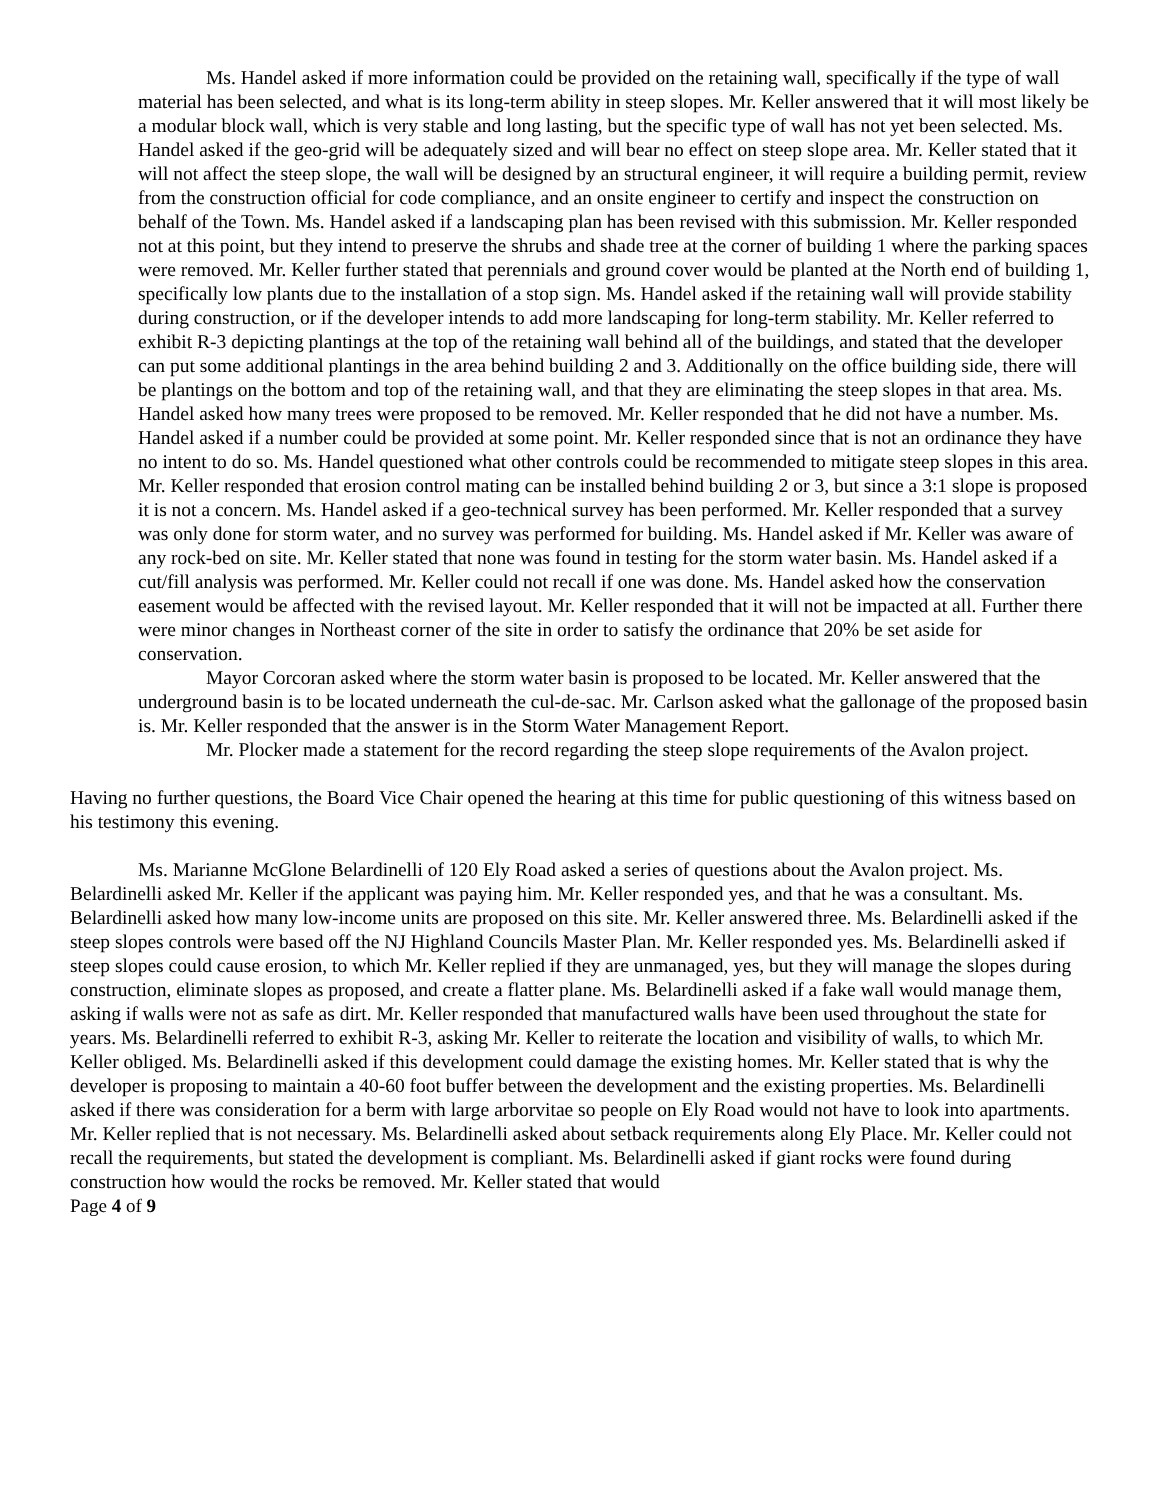Ms. Handel asked if more information could be provided on the retaining wall, specifically if the type of wall material has been selected, and what is its long-term ability in steep slopes. Mr. Keller answered that it will most likely be a modular block wall, which is very stable and long lasting, but the specific type of wall has not yet been selected. Ms. Handel asked if the geo-grid will be adequately sized and will bear no effect on steep slope area. Mr. Keller stated that it will not affect the steep slope, the wall will be designed by an structural engineer, it will require a building permit, review from the construction official for code compliance, and an onsite engineer to certify and inspect the construction on behalf of the Town. Ms. Handel asked if a landscaping plan has been revised with this submission. Mr. Keller responded not at this point, but they intend to preserve the shrubs and shade tree at the corner of building 1 where the parking spaces were removed. Mr. Keller further stated that perennials and ground cover would be planted at the North end of building 1, specifically low plants due to the installation of a stop sign. Ms. Handel asked if the retaining wall will provide stability during construction, or if the developer intends to add more landscaping for long-term stability. Mr. Keller referred to exhibit R-3 depicting plantings at the top of the retaining wall behind all of the buildings, and stated that the developer can put some additional plantings in the area behind building 2 and 3. Additionally on the office building side, there will be plantings on the bottom and top of the retaining wall, and that they are eliminating the steep slopes in that area. Ms. Handel asked how many trees were proposed to be removed. Mr. Keller responded that he did not have a number. Ms. Handel asked if a number could be provided at some point. Mr. Keller responded since that is not an ordinance they have no intent to do so. Ms. Handel questioned what other controls could be recommended to mitigate steep slopes in this area. Mr. Keller responded that erosion control mating can be installed behind building 2 or 3, but since a 3:1 slope is proposed it is not a concern. Ms. Handel asked if a geo-technical survey has been performed. Mr. Keller responded that a survey was only done for storm water, and no survey was performed for building. Ms. Handel asked if Mr. Keller was aware of any rock-bed on site. Mr. Keller stated that none was found in testing for the storm water basin. Ms. Handel asked if a cut/fill analysis was performed. Mr. Keller could not recall if one was done. Ms. Handel asked how the conservation easement would be affected with the revised layout. Mr. Keller responded that it will not be impacted at all. Further there were minor changes in Northeast corner of the site in order to satisfy the ordinance that 20% be set aside for conservation.
Mayor Corcoran asked where the storm water basin is proposed to be located. Mr. Keller answered that the underground basin is to be located underneath the cul-de-sac. Mr. Carlson asked what the gallonage of the proposed basin is. Mr. Keller responded that the answer is in the Storm Water Management Report.
Mr. Plocker made a statement for the record regarding the steep slope requirements of the Avalon project.
Having no further questions, the Board Vice Chair opened the hearing at this time for public questioning of this witness based on his testimony this evening.
Ms. Marianne McGlone Belardinelli of 120 Ely Road asked a series of questions about the Avalon project. Ms. Belardinelli asked Mr. Keller if the applicant was paying him. Mr. Keller responded yes, and that he was a consultant. Ms. Belardinelli asked how many low-income units are proposed on this site. Mr. Keller answered three. Ms. Belardinelli asked if the steep slopes controls were based off the NJ Highland Councils Master Plan. Mr. Keller responded yes. Ms. Belardinelli asked if steep slopes could cause erosion, to which Mr. Keller replied if they are unmanaged, yes, but they will manage the slopes during construction, eliminate slopes as proposed, and create a flatter plane. Ms. Belardinelli asked if a fake wall would manage them, asking if walls were not as safe as dirt. Mr. Keller responded that manufactured walls have been used throughout the state for years. Ms. Belardinelli referred to exhibit R-3, asking Mr. Keller to reiterate the location and visibility of walls, to which Mr. Keller obliged. Ms. Belardinelli asked if this development could damage the existing homes. Mr. Keller stated that is why the developer is proposing to maintain a 40-60 foot buffer between the development and the existing properties. Ms. Belardinelli asked if there was consideration for a berm with large arborvitae so people on Ely Road would not have to look into apartments. Mr. Keller replied that is not necessary. Ms. Belardinelli asked about setback requirements along Ely Place. Mr. Keller could not recall the requirements, but stated the development is compliant. Ms. Belardinelli asked if giant rocks were found during construction how would the rocks be removed. Mr. Keller stated that would
Page 4 of 9